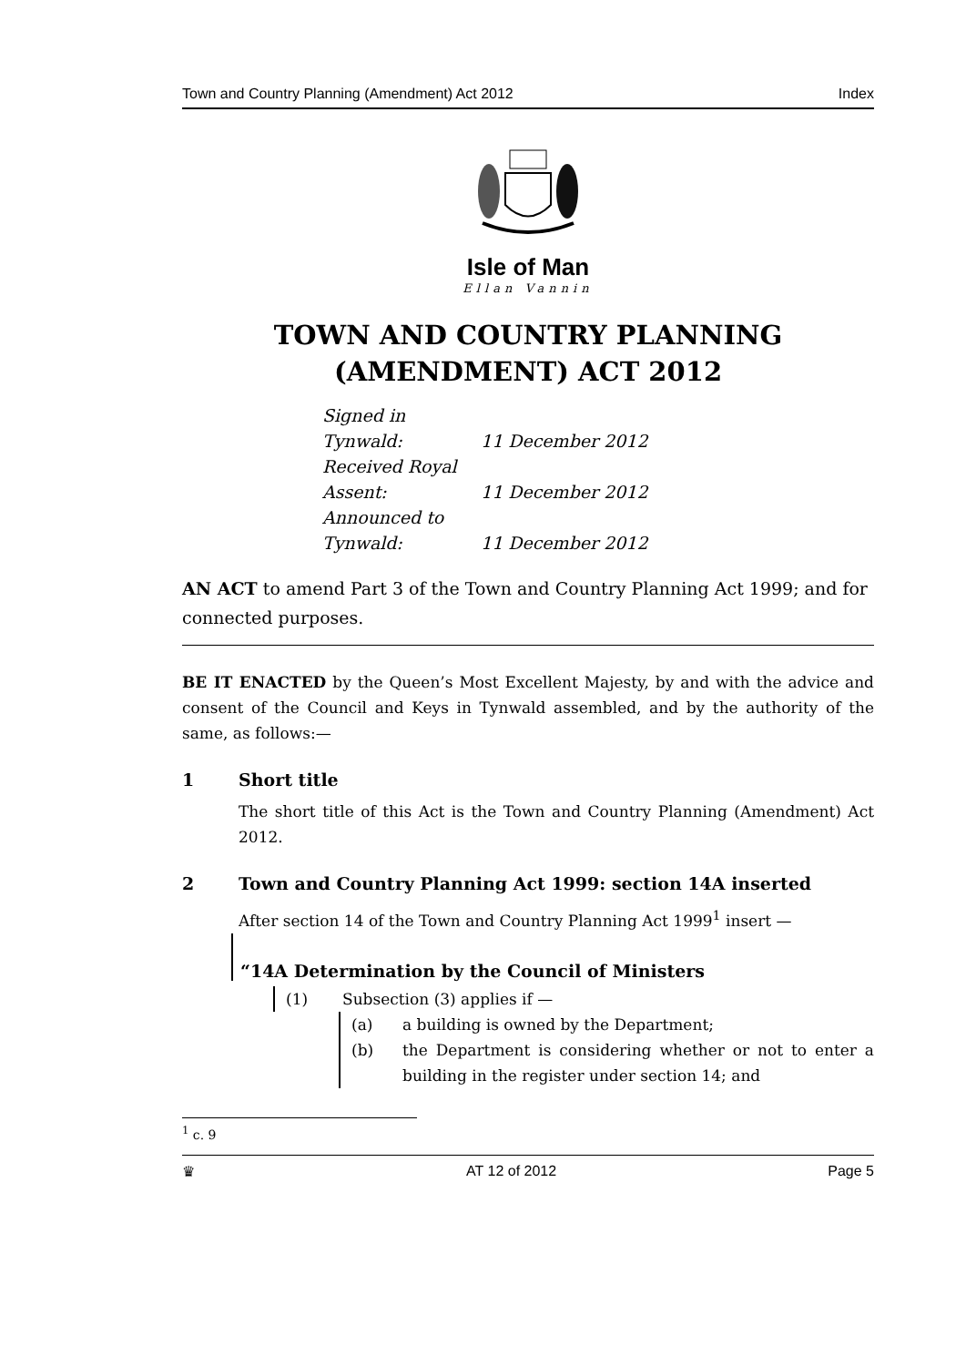Town and Country Planning (Amendment) Act 2012 Index
Isle of Man
Ellan Vannin
TOWN AND COUNTRY PLANNING (AMENDMENT) ACT 2012
Signed in Tynwald: 11 December 2012
Received Royal Assent: 11 December 2012
Announced to Tynwald: 11 December 2012
AN ACT to amend Part 3 of the Town and Country Planning Act 1999; and for connected purposes.
BE IT ENACTED by the Queen’s Most Excellent Majesty, by and with the advice and consent of the Council and Keys in Tynwald assembled, and by the authority of the same, as follows:—
1 Short title
The short title of this Act is the Town and Country Planning (Amendment) Act 2012.
2 Town and Country Planning Act 1999: section 14A inserted
After section 14 of the Town and Country Planning Act 1999<sup>1</sup> insert —
“14A Determination by the Council of Ministers
(1) Subsection (3) applies if —
(a) a building is owned by the Department;
(b)
the Department is considering whether or not to enter a building in the register under section 14; and
<sup>1</sup> c. 9
♛ AT 12 of 2012 Page 5